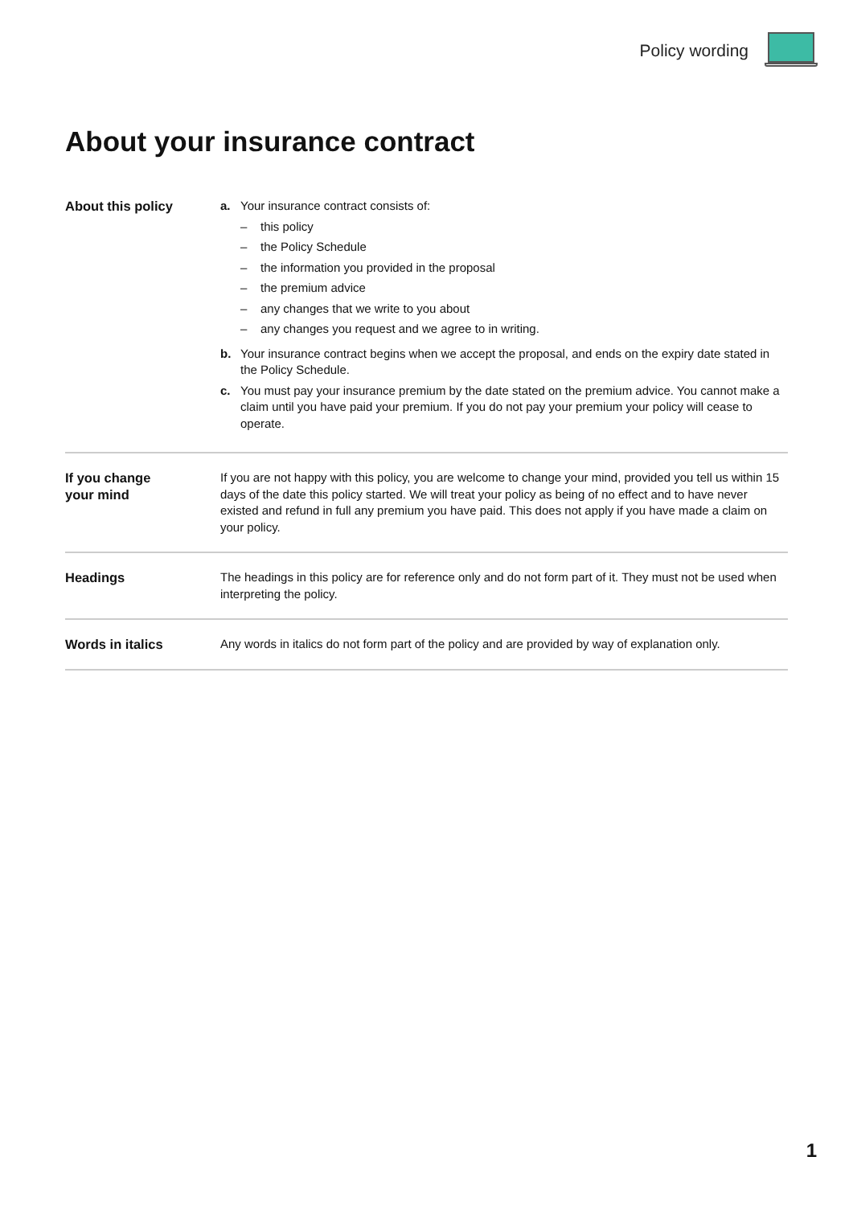Policy wording
About your insurance contract
About this policy a. Your insurance contract consists of:
– this policy
– the Policy Schedule
– the information you provided in the proposal
– the premium advice
– any changes that we write to you about
– any changes you request and we agree to in writing.
b. Your insurance contract begins when we accept the proposal, and ends on the expiry date stated in the Policy Schedule.
c. You must pay your insurance premium by the date stated on the premium advice. You cannot make a claim until you have paid your premium. If you do not pay your premium your policy will cease to operate.
If you change
your mind
If you are not happy with this policy, you are welcome to change your mind, provided you tell us within 15 days of the date this policy started. We will treat your policy as being of no effect and to have never existed and refund in full any premium you have paid. This does not apply if you have made a claim on your policy.
Headings The headings in this policy are for reference only and do not form part of it. They must not be used when interpreting the policy.
Words in italics Any words in italics do not form part of the policy and are provided by way of explanation only.
1